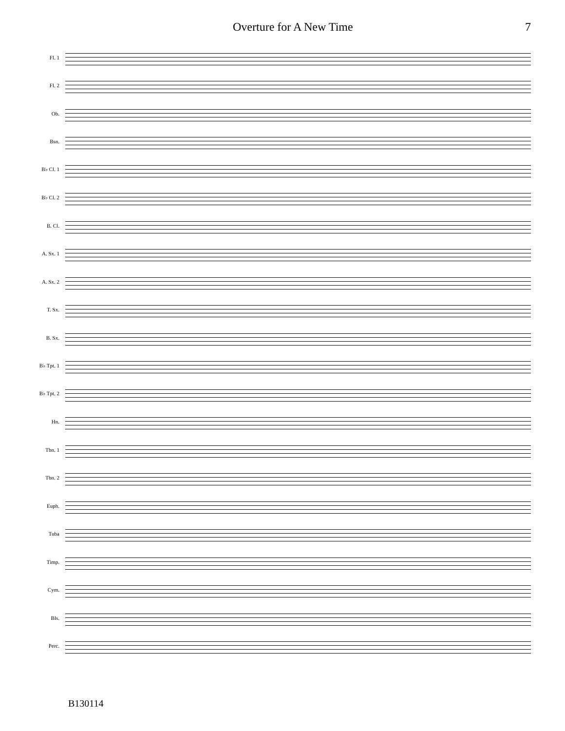Overture for A New Time 7
Fl. 1
Fl. 2
Ob.
Bsn.
B♭ Cl. 1
B♭ Cl. 2
B. Cl.
A. Sx. 1
A. Sx. 2
T. Sx.
B. Sx.
B♭ Tpt. 1
B♭ Tpt. 2
Hn.
Tbn. 1
Tbn. 2
Euph.
Tuba
Timp.
Cym.
Bls.
Perc.
B130114